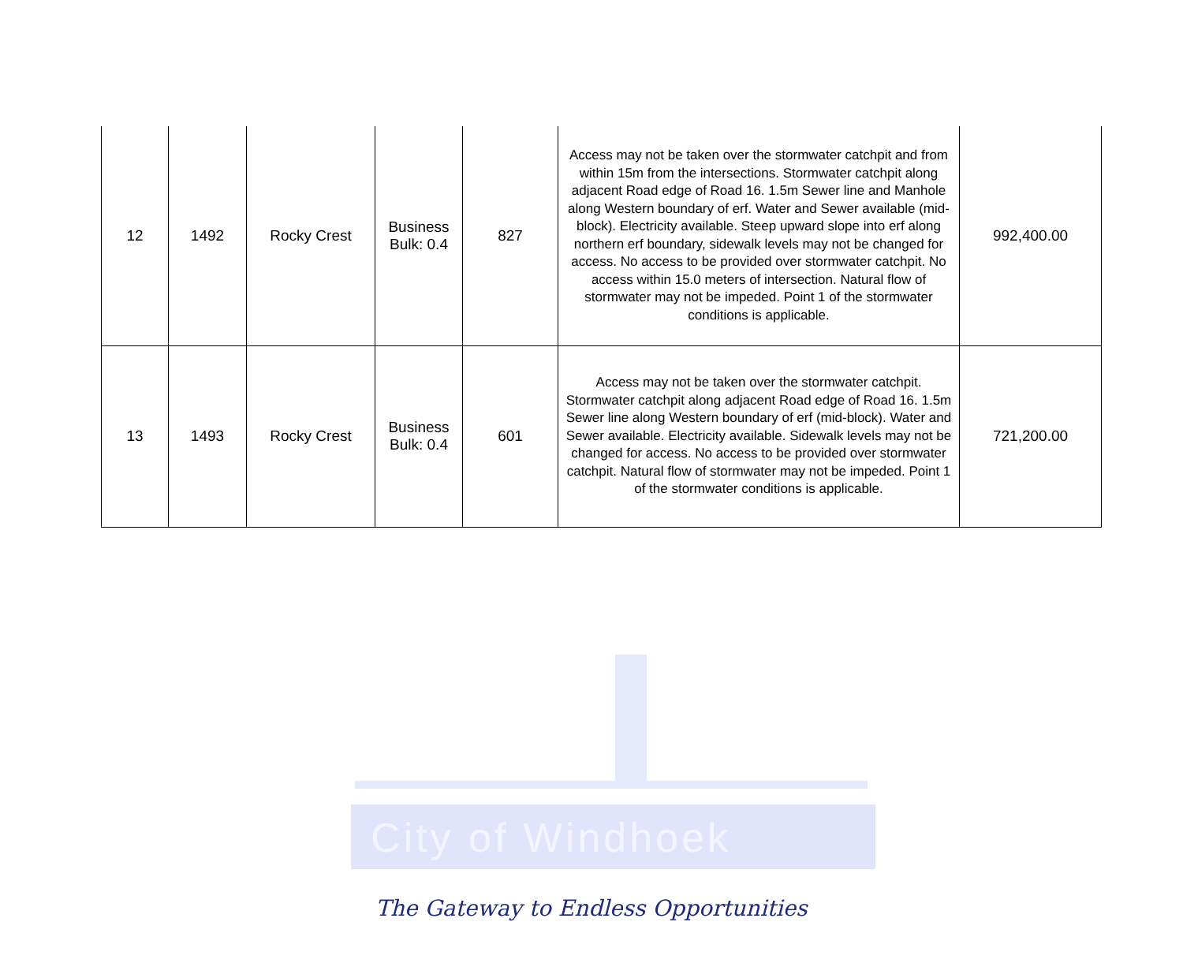| 12 | 1492 | Rocky Crest | Business Bulk: 0.4 | 827 | Access may not be taken over the stormwater catchpit and from within 15m from the intersections. Stormwater catchpit along adjacent Road edge of Road 16. 1.5m Sewer line and Manhole along Western boundary of erf. Water and Sewer available (mid-block). Electricity available. Steep upward slope into erf along northern erf boundary, sidewalk levels may not be changed for access. No access to be provided over stormwater catchpit. No access within 15.0 meters of intersection. Natural flow of stormwater may not be impeded. Point 1 of the stormwater conditions is applicable. | 992,400.00 |
| 13 | 1493 | Rocky Crest | Business Bulk: 0.4 | 601 | Access may not be taken over the stormwater catchpit. Stormwater catchpit along adjacent Road edge of Road 16. 1.5m Sewer line along Western boundary of erf (mid-block). Water and Sewer available. Electricity available. Sidewalk levels may not be changed for access. No access to be provided over stormwater catchpit. Natural flow of stormwater may not be impeded. Point 1 of the stormwater conditions is applicable. | 721,200.00 |
City of Windhoek
The Gateway to Endless Opportunities